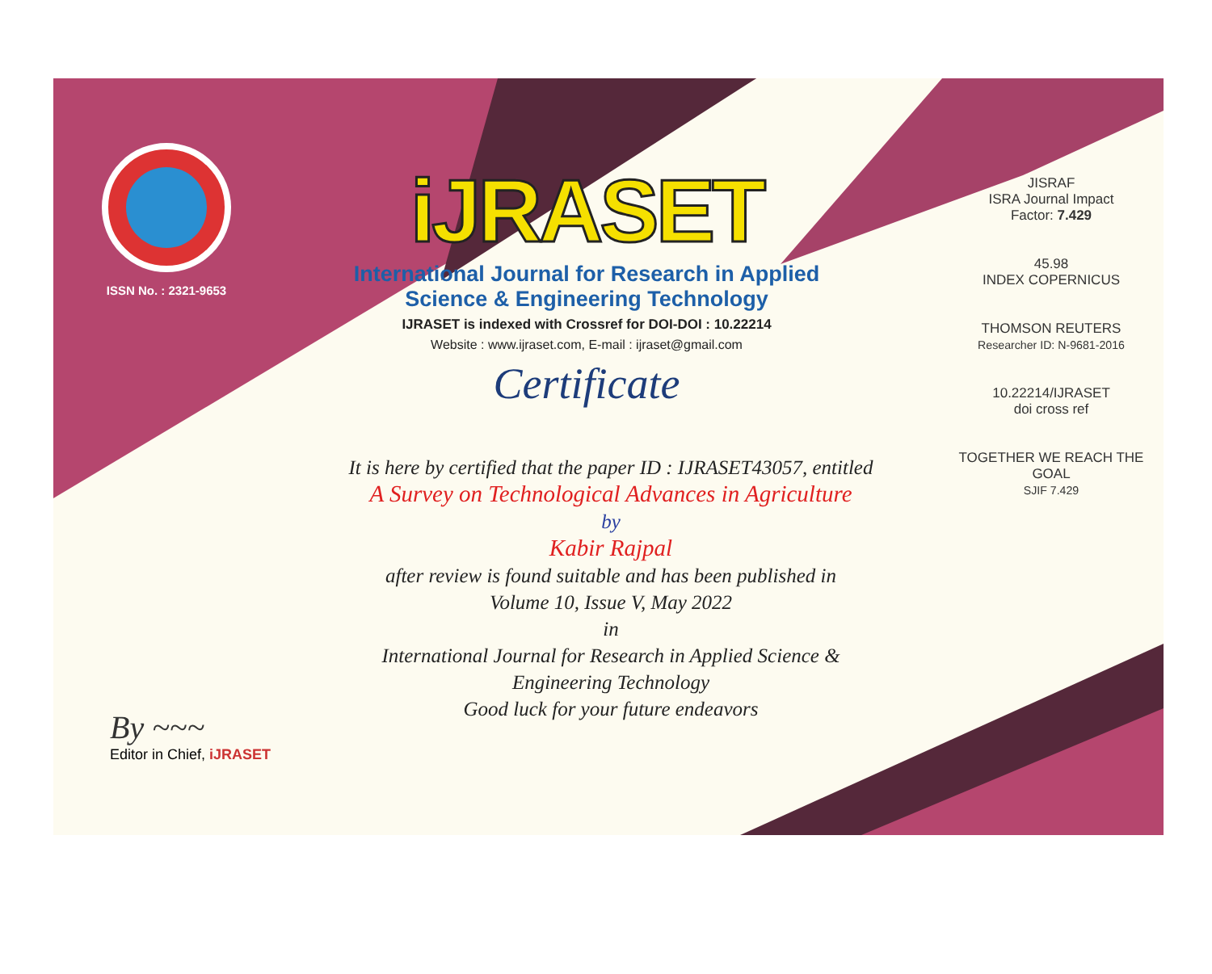ISSN No. : 2321-9653
iJRASET
International Journal for Research in Applied
Science & Engineering Technology
IJRASET is indexed with Crossref for DOI-DOI : 10.22214
Website : www.ijraset.com, E-mail : ijraset@gmail.com
Certificate
It is here by certified that the paper ID : IJRASET43057, entitled
A Survey on Technological Advances in Agriculture
by
Kabir Rajpal
after review is found suitable and has been published in
Volume 10, Issue V, May 2022
in
International Journal for Research in Applied Science &
Engineering Technology
Good luck for your future endeavors
JISRAF
ISRA Journal Impact
Factor: 7.429
45.98
INDEX COPERNICUS
THOMSON REUTERS
Researcher ID: N-9681-2016
10.22214/IJRASET
doi cross ref
TOGETHER WE REACH THE GOAL
SJIF 7.429
By ~~~
Editor in Chief, iJRASET